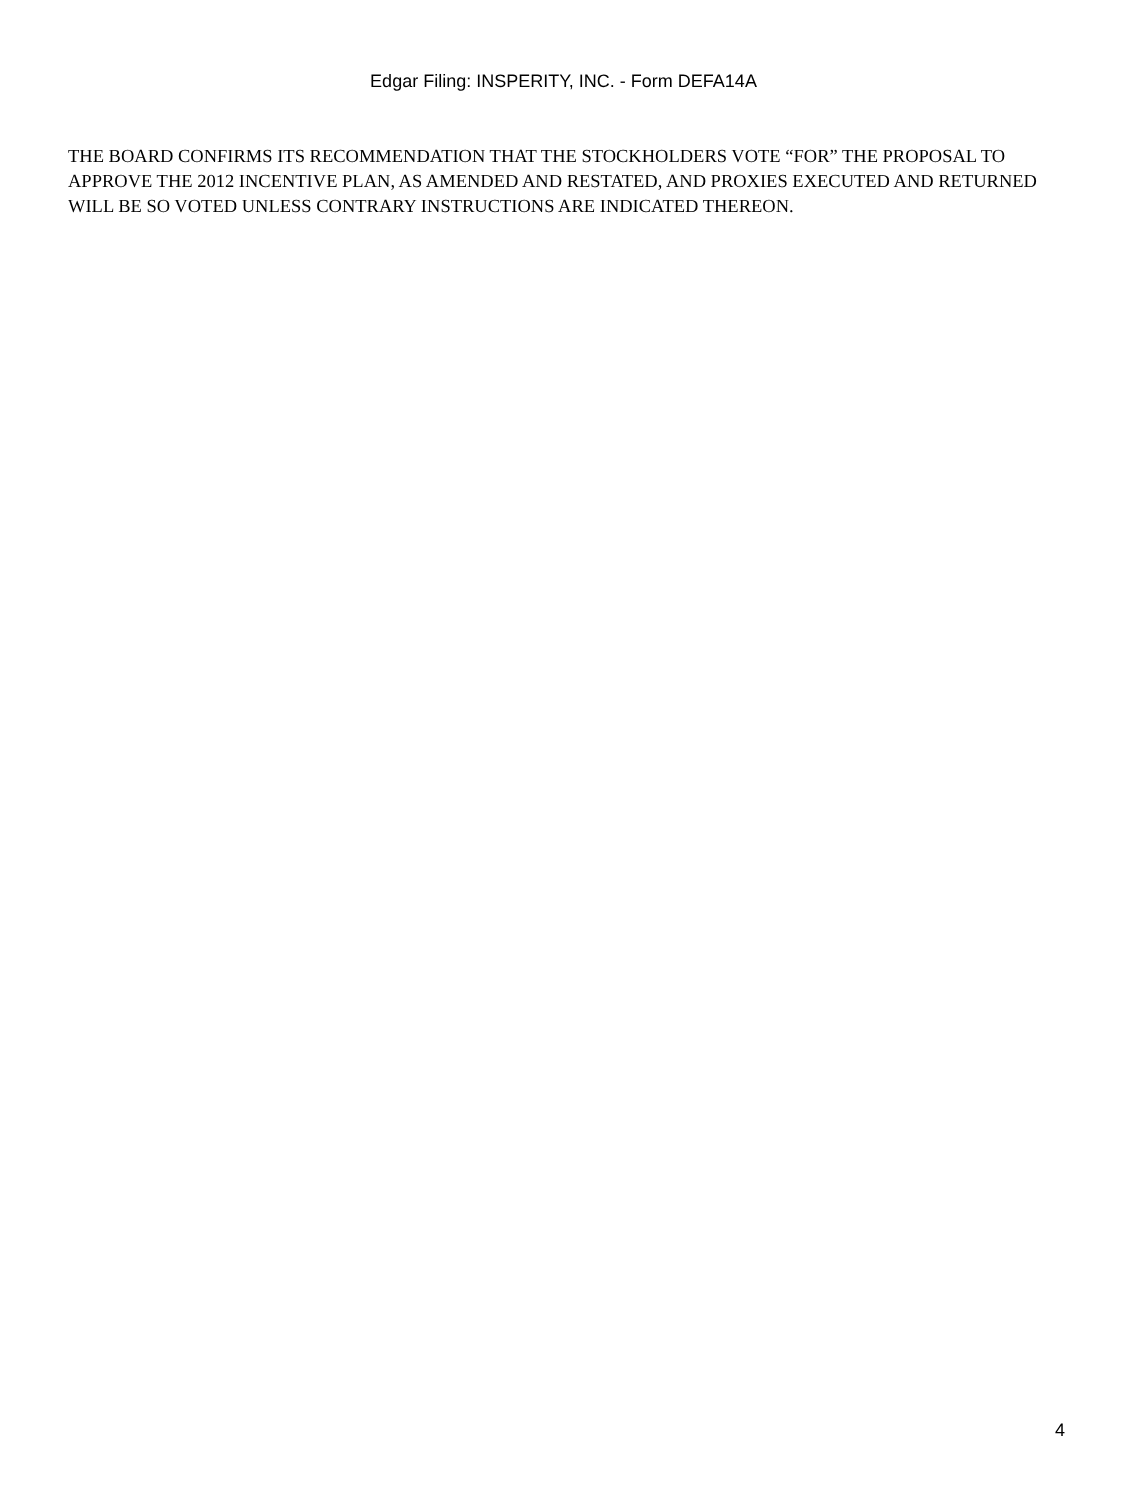Edgar Filing: INSPERITY, INC. - Form DEFA14A
THE BOARD CONFIRMS ITS RECOMMENDATION THAT THE STOCKHOLDERS VOTE “FOR” THE PROPOSAL TO APPROVE THE 2012 INCENTIVE PLAN, AS AMENDED AND RESTATED, AND PROXIES EXECUTED AND RETURNED WILL BE SO VOTED UNLESS CONTRARY INSTRUCTIONS ARE INDICATED THEREON.
4